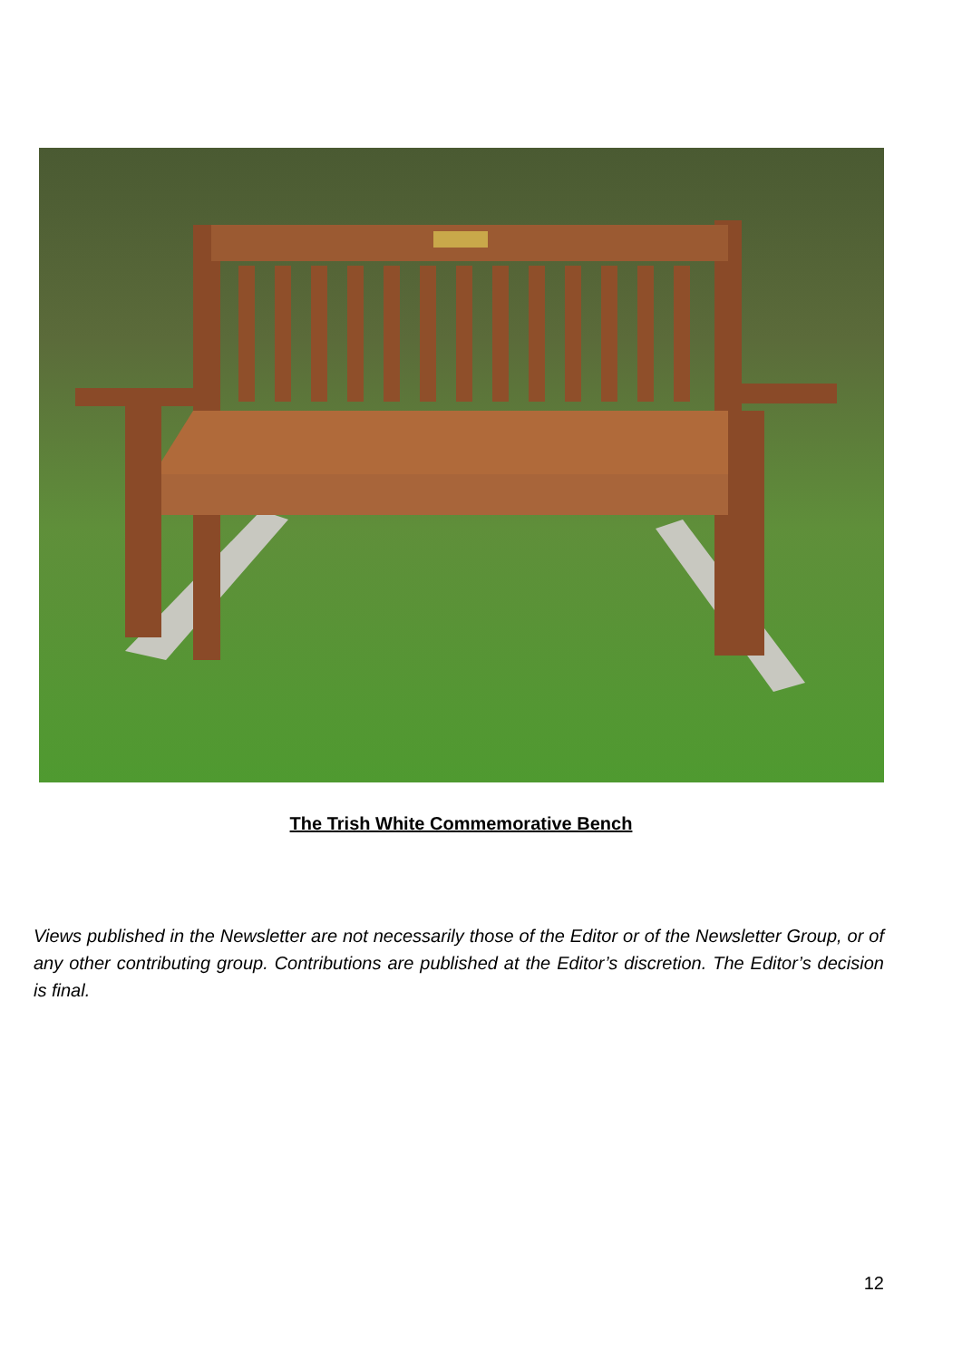The Trish White Commemorative Bench
Views published in the Newsletter are not necessarily those of the Editor or of the Newsletter Group, or of any other contributing group. Contributions are published at the Editor’s discretion. The Editor’s decision is final.
12